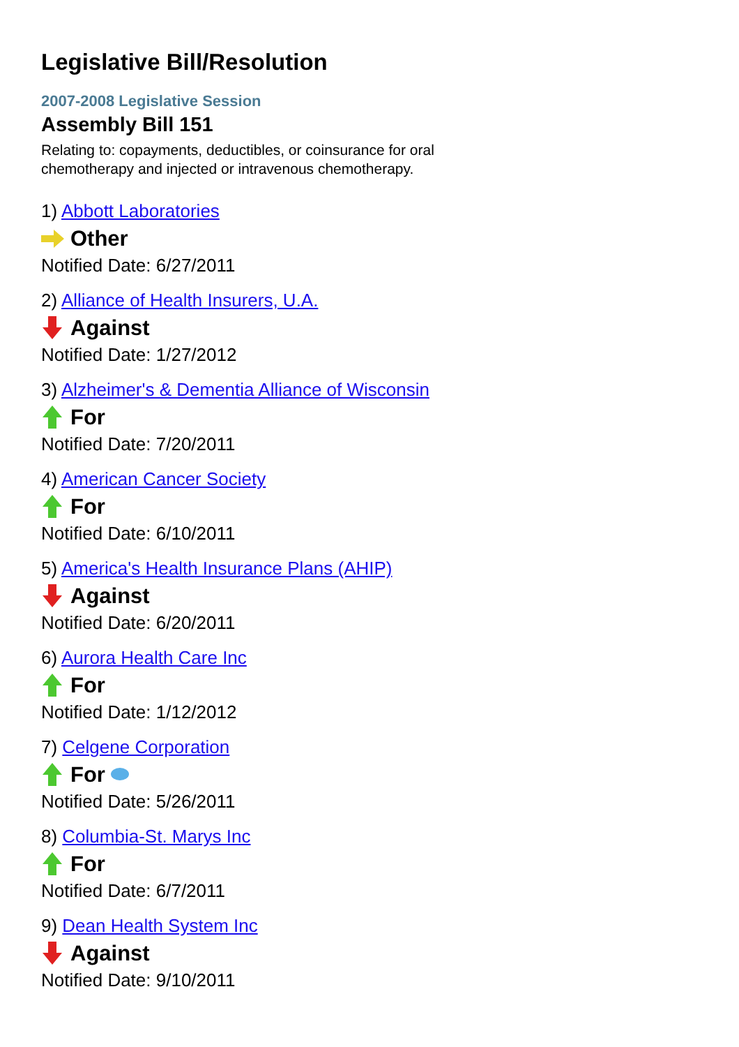Legislative Bill/Resolution
2007-2008 Legislative Session
Assembly Bill 151
Relating to: copayments, deductibles, or coinsurance for oral chemotherapy and injected or intravenous chemotherapy.
1) Abbott Laboratories
Other
Notified Date: 6/27/2011
2) Alliance of Health Insurers, U.A.
Against
Notified Date: 1/27/2012
3) Alzheimer's & Dementia Alliance of Wisconsin
For
Notified Date: 7/20/2011
4) American Cancer Society
For
Notified Date: 6/10/2011
5) America's Health Insurance Plans (AHIP)
Against
Notified Date: 6/20/2011
6) Aurora Health Care Inc
For
Notified Date: 1/12/2012
7) Celgene Corporation
For
Notified Date: 5/26/2011
8) Columbia-St. Marys Inc
For
Notified Date: 6/7/2011
9) Dean Health System Inc
Against
Notified Date: 9/10/2011